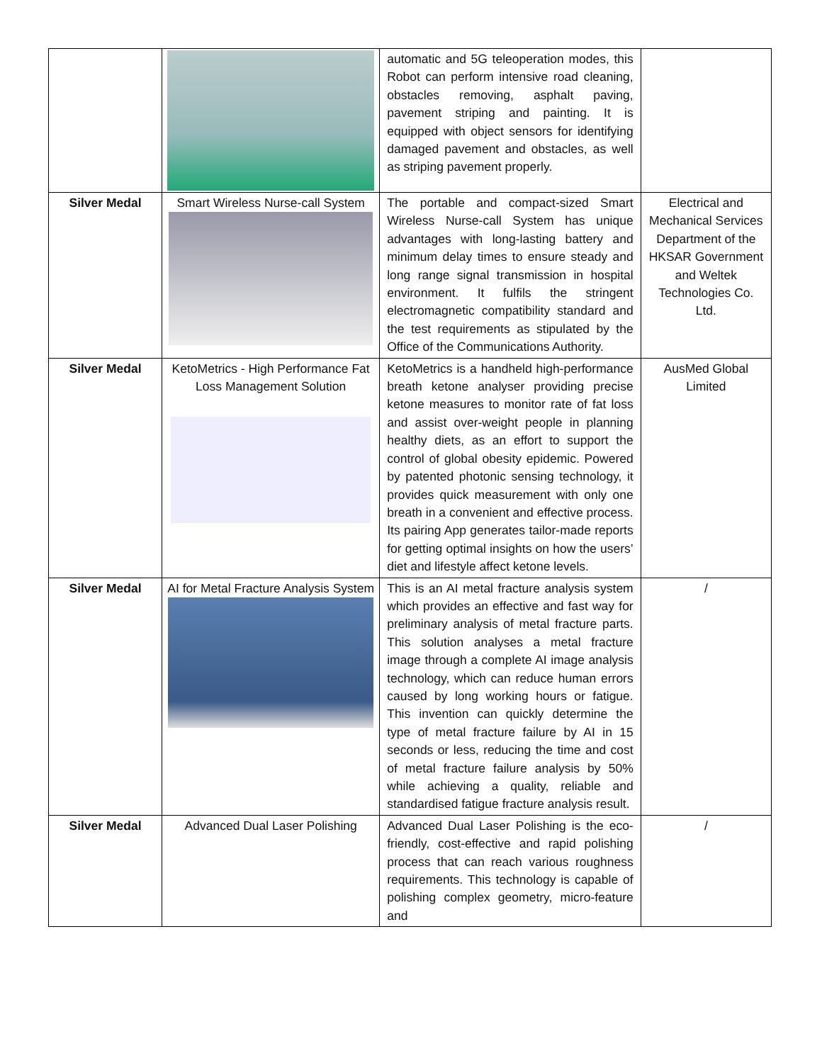| | | automatic and 5G teleoperation modes, this Robot can perform intensive road cleaning, obstacles removing, asphalt paving, pavement striping and painting. It is equipped with object sensors for identifying damaged pavement and obstacles, as well as striping pavement properly. | |
| Silver Medal | Smart Wireless Nurse-call System | The portable and compact-sized Smart Wireless Nurse-call System has unique advantages with long-lasting battery and minimum delay times to ensure steady and long range signal transmission in hospital environment. It fulfils the stringent electromagnetic compatibility standard and the test requirements as stipulated by the Office of the Communications Authority. | Electrical and Mechanical Services Department of the HKSAR Government and Weltek Technologies Co. Ltd. |
| Silver Medal | KetoMetrics - High Performance Fat Loss Management Solution | KetoMetrics is a handheld high-performance breath ketone analyser providing precise ketone measures to monitor rate of fat loss and assist over-weight people in planning healthy diets, as an effort to support the control of global obesity epidemic. Powered by patented photonic sensing technology, it provides quick measurement with only one breath in a convenient and effective process. Its pairing App generates tailor-made reports for getting optimal insights on how the users’ diet and lifestyle affect ketone levels. | AusMed Global Limited |
| Silver Medal | AI for Metal Fracture Analysis System | This is an AI metal fracture analysis system which provides an effective and fast way for preliminary analysis of metal fracture parts. This solution analyses a metal fracture image through a complete AI image analysis technology, which can reduce human errors caused by long working hours or fatigue. This invention can quickly determine the type of metal fracture failure by AI in 15 seconds or less, reducing the time and cost of metal fracture failure analysis by 50% while achieving a quality, reliable and standardised fatigue fracture analysis result. | / |
| Silver Medal | Advanced Dual Laser Polishing | Advanced Dual Laser Polishing is the eco-friendly, cost-effective and rapid polishing process that can reach various roughness requirements. This technology is capable of polishing complex geometry, micro-feature and | / |